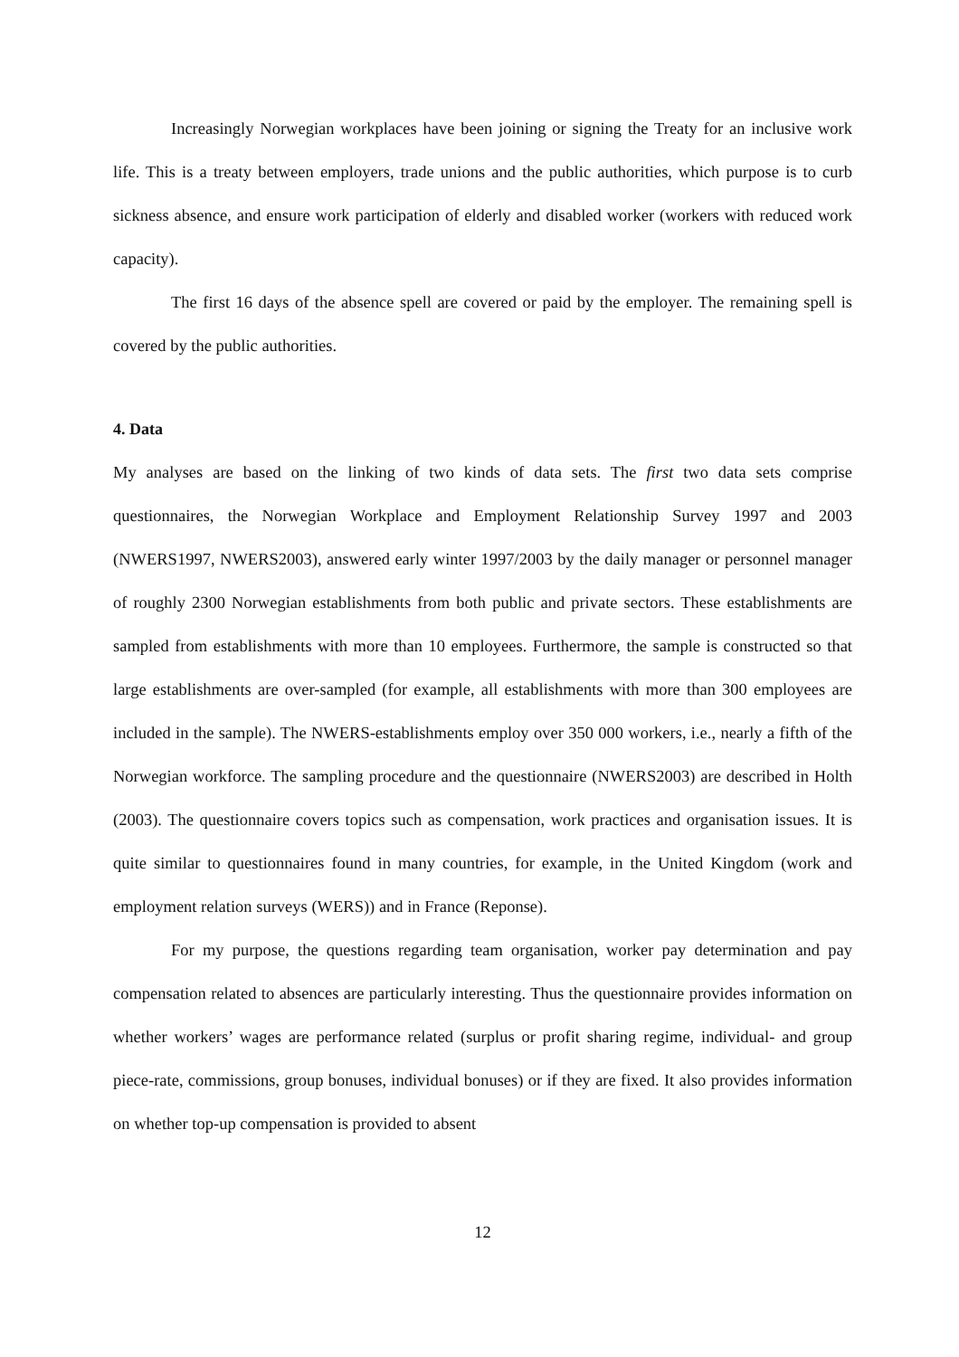Increasingly Norwegian workplaces have been joining or signing the Treaty for an inclusive work life. This is a treaty between employers, trade unions and the public authorities, which purpose is to curb sickness absence, and ensure work participation of elderly and disabled worker (workers with reduced work capacity).
The first 16 days of the absence spell are covered or paid by the employer. The remaining spell is covered by the public authorities.
4. Data
My analyses are based on the linking of two kinds of data sets. The first two data sets comprise questionnaires, the Norwegian Workplace and Employment Relationship Survey 1997 and 2003 (NWERS1997, NWERS2003), answered early winter 1997/2003 by the daily manager or personnel manager of roughly 2300 Norwegian establishments from both public and private sectors. These establishments are sampled from establishments with more than 10 employees. Furthermore, the sample is constructed so that large establishments are over-sampled (for example, all establishments with more than 300 employees are included in the sample). The NWERS-establishments employ over 350 000 workers, i.e., nearly a fifth of the Norwegian workforce. The sampling procedure and the questionnaire (NWERS2003) are described in Holth (2003). The questionnaire covers topics such as compensation, work practices and organisation issues. It is quite similar to questionnaires found in many countries, for example, in the United Kingdom (work and employment relation surveys (WERS)) and in France (Reponse).
For my purpose, the questions regarding team organisation, worker pay determination and pay compensation related to absences are particularly interesting. Thus the questionnaire provides information on whether workers’ wages are performance related (surplus or profit sharing regime, individual- and group piece-rate, commissions, group bonuses, individual bonuses) or if they are fixed. It also provides information on whether top-up compensation is provided to absent
12